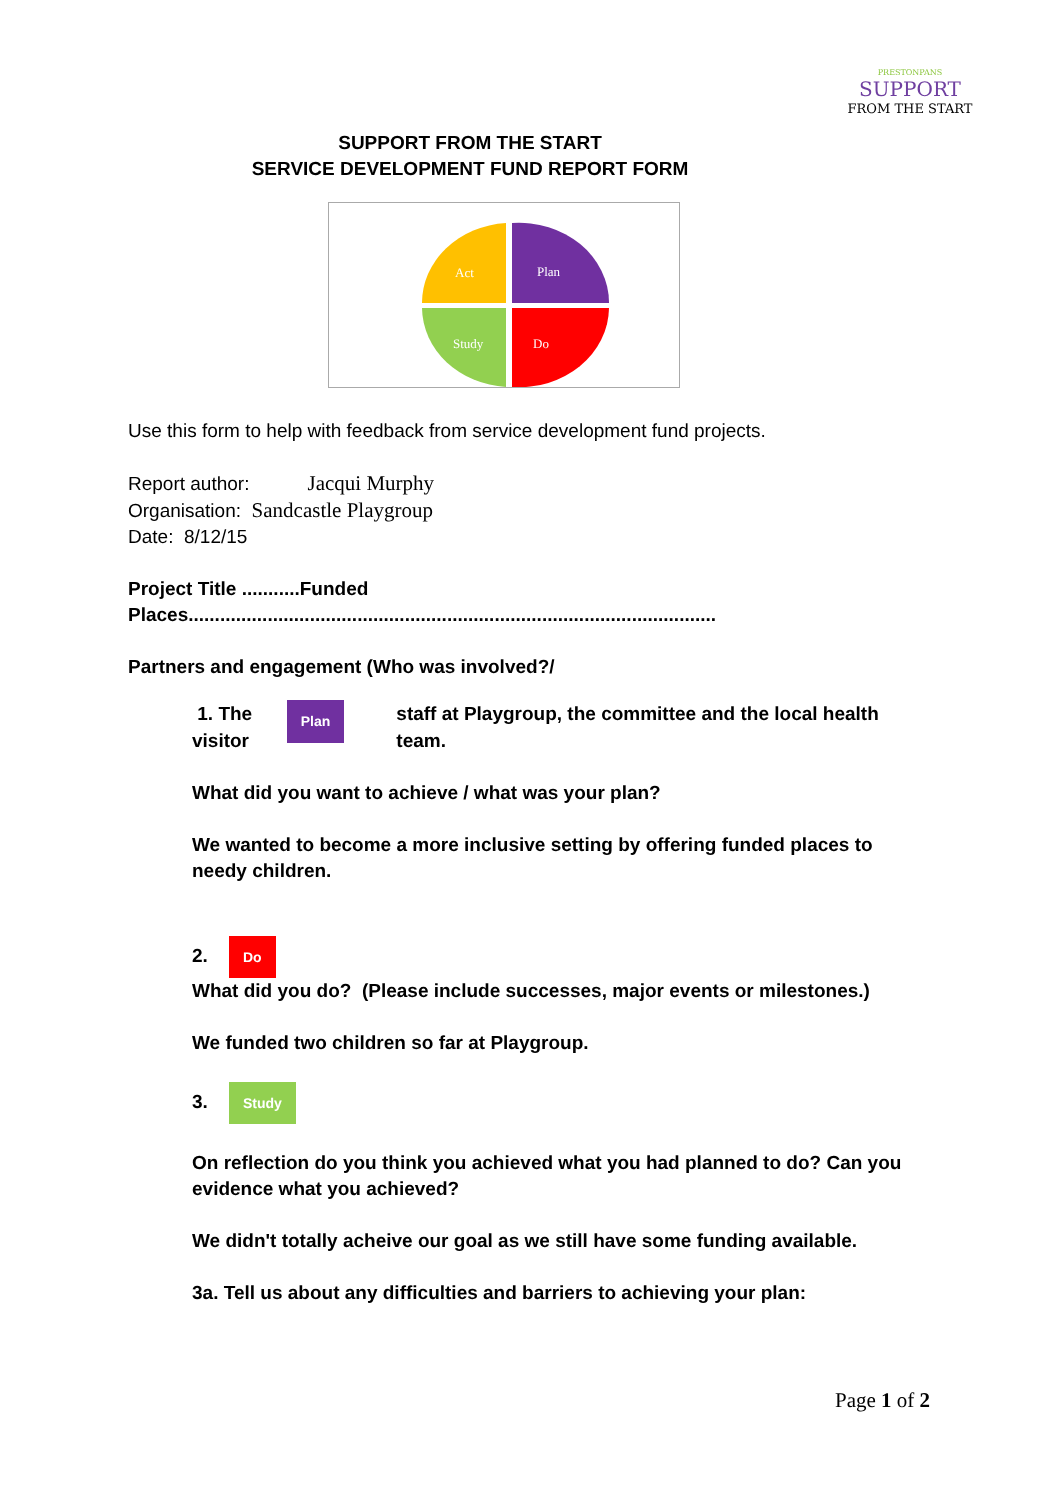PRESTONPANS
SUPPORT
FROM THE START
SUPPORT FROM THE START
SERVICE DEVELOPMENT FUND REPORT FORM
Act
Plan
Study
Do
Use this form to help with feedback from service development fund projects.
Report author: Jacqui Murphy
Organisation: Sandcastle Playgroup
Date: 8/12/15
Project Title ...........Funded
Places....................................................................................................
Partners and engagement (Who was involved?/
1. The visitor
Plan
staff at Playgroup, the committee and the local health team.
What did you want to achieve / what was your plan?
We wanted to become a more inclusive setting by offering funded places to needy children.
2. Do
What did you do? (Please include successes, major events or milestones.)
We funded two children so far at Playgroup.
3. Study
On reflection do you think you achieved what you had planned to do? Can you evidence what you achieved?
We didn't totally acheive our goal as we still have some funding available.
3a. Tell us about any difficulties and barriers to achieving your plan:
Page 1 of 2